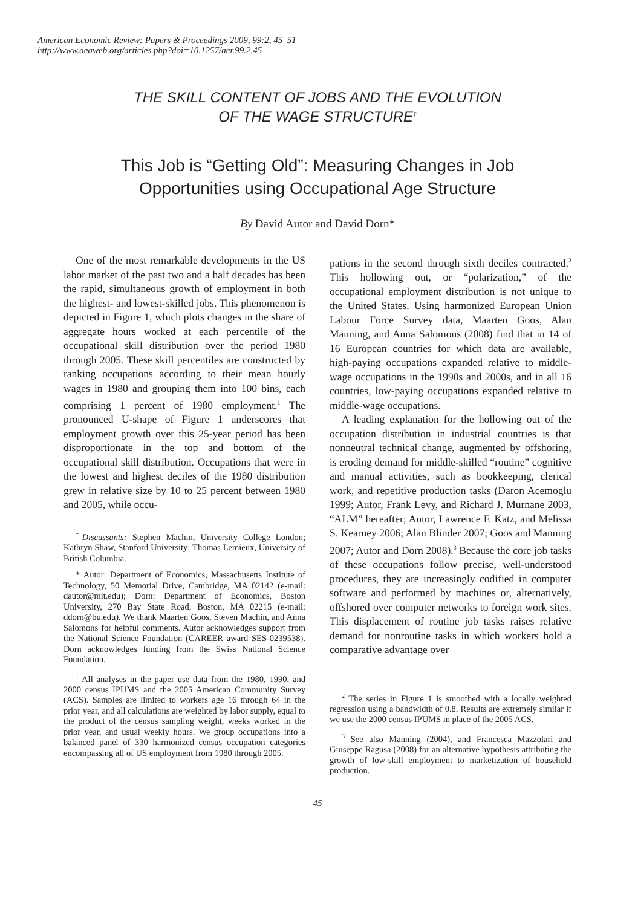American Economic Review: Papers & Proceedings 2009, 99:2, 45–51
http://www.aeaweb.org/articles.php?doi=10.1257/aer.99.2.45
THE SKILL CONTENT OF JOBS AND THE EVOLUTION
OF THE WAGE STRUCTURE<sup>†</sup>
This Job is “Getting Old”: Measuring Changes in Job
Opportunities using Occupational Age Structure
By David Autor and David Dorn*
One of the most remarkable developments in the US labor market of the past two and a half decades has been the rapid, simultaneous growth of employment in both the highest- and lowest-skilled jobs. This phenomenon is depicted in Figure 1, which plots changes in the share of aggregate hours worked at each percentile of the occupational skill distribution over the period 1980 through 2005. These skill percentiles are constructed by ranking occupations according to their mean hourly wages in 1980 and grouping them into 100 bins, each comprising 1 percent of 1980 employment.<sup>1</sup> The pronounced U-shape of Figure 1 underscores that employment growth over this 25-year period has been disproportionate in the top and bottom of the occupational skill distribution. Occupations that were in the lowest and highest deciles of the 1980 distribution grew in relative size by 10 to 25 percent between 1980 and 2005, while occu-
<sup>†</sup> Discussants: Stephen Machin, University College London; Kathryn Shaw, Stanford University; Thomas Lemieux, University of British Columbia.
* Autor: Department of Economics, Massachusetts Institute of Technology, 50 Memorial Drive, Cambridge, MA 02142 (e-mail: dautor@mit.edu); Dorn: Department of Economics, Boston University, 270 Bay State Road, Boston, MA 02215 (e-mail: ddorn@bu.edu). We thank Maarten Goos, Steven Machin, and Anna Salomons for helpful comments. Autor acknowledges support from the National Science Foundation (CAREER award SES-0239538). Dorn acknowledges funding from the Swiss National Science Foundation.
<sup>1</sup> All analyses in the paper use data from the 1980, 1990, and 2000 census IPUMS and the 2005 American Community Survey (ACS). Samples are limited to workers age 16 through 64 in the prior year, and all calculations are weighted by labor supply, equal to the product of the census sampling weight, weeks worked in the prior year, and usual weekly hours. We group occupations into a balanced panel of 330 harmonized census occupation categories encompassing all of US employment from 1980 through 2005.
pations in the second through sixth deciles contracted.<sup>2</sup> This hollowing out, or “polarization,” of the occupational employment distribution is not unique to the United States. Using harmonized European Union Labour Force Survey data, Maarten Goos, Alan Manning, and Anna Salomons (2008) find that in 14 of 16 European countries for which data are available, high-paying occupations expanded relative to middle-wage occupations in the 1990s and 2000s, and in all 16 countries, low-paying occupations expanded relative to middle-wage occupations.
A leading explanation for the hollowing out of the occupation distribution in industrial countries is that nonneutral technical change, augmented by offshoring, is eroding demand for middle-skilled “routine” cognitive and manual activities, such as bookkeeping, clerical work, and repetitive production tasks (Daron Acemoglu 1999; Autor, Frank Levy, and Richard J. Murnane 2003, “ALM” hereafter; Autor, Lawrence F. Katz, and Melissa S. Kearney 2006; Alan Blinder 2007; Goos and Manning 2007; Autor and Dorn 2008).<sup>3</sup> Because the core job tasks of these occupations follow precise, well-understood procedures, they are increasingly codified in computer software and performed by machines or, alternatively, offshored over computer networks to foreign work sites. This displacement of routine job tasks raises relative demand for nonroutine tasks in which workers hold a comparative advantage over
<sup>2</sup> The series in Figure 1 is smoothed with a locally weighted regression using a bandwidth of 0.8. Results are extremely similar if we use the 2000 census IPUMS in place of the 2005 ACS.
<sup>3</sup> See also Manning (2004), and Francesca Mazzolari and Giuseppe Ragusa (2008) for an alternative hypothesis attributing the growth of low-skill employment to marketization of household production.
45